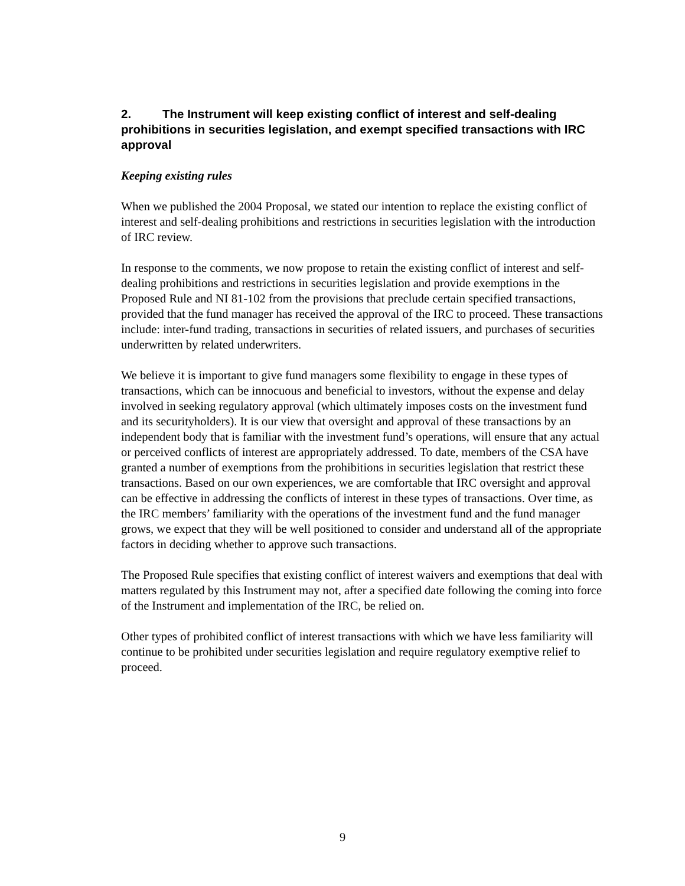2. The Instrument will keep existing conflict of interest and self-dealing prohibitions in securities legislation, and exempt specified transactions with IRC approval
Keeping existing rules
When we published the 2004 Proposal, we stated our intention to replace the existing conflict of interest and self-dealing prohibitions and restrictions in securities legislation with the introduction of IRC review.
In response to the comments, we now propose to retain the existing conflict of interest and self-dealing prohibitions and restrictions in securities legislation and provide exemptions in the Proposed Rule and NI 81-102 from the provisions that preclude certain specified transactions, provided that the fund manager has received the approval of the IRC to proceed. These transactions include: inter-fund trading, transactions in securities of related issuers, and purchases of securities underwritten by related underwriters.
We believe it is important to give fund managers some flexibility to engage in these types of transactions, which can be innocuous and beneficial to investors, without the expense and delay involved in seeking regulatory approval (which ultimately imposes costs on the investment fund and its securityholders). It is our view that oversight and approval of these transactions by an independent body that is familiar with the investment fund’s operations, will ensure that any actual or perceived conflicts of interest are appropriately addressed. To date, members of the CSA have granted a number of exemptions from the prohibitions in securities legislation that restrict these transactions. Based on our own experiences, we are comfortable that IRC oversight and approval can be effective in addressing the conflicts of interest in these types of transactions. Over time, as the IRC members’ familiarity with the operations of the investment fund and the fund manager grows, we expect that they will be well positioned to consider and understand all of the appropriate factors in deciding whether to approve such transactions.
The Proposed Rule specifies that existing conflict of interest waivers and exemptions that deal with matters regulated by this Instrument may not, after a specified date following the coming into force of the Instrument and implementation of the IRC, be relied on.
Other types of prohibited conflict of interest transactions with which we have less familiarity will continue to be prohibited under securities legislation and require regulatory exemptive relief to proceed.
9